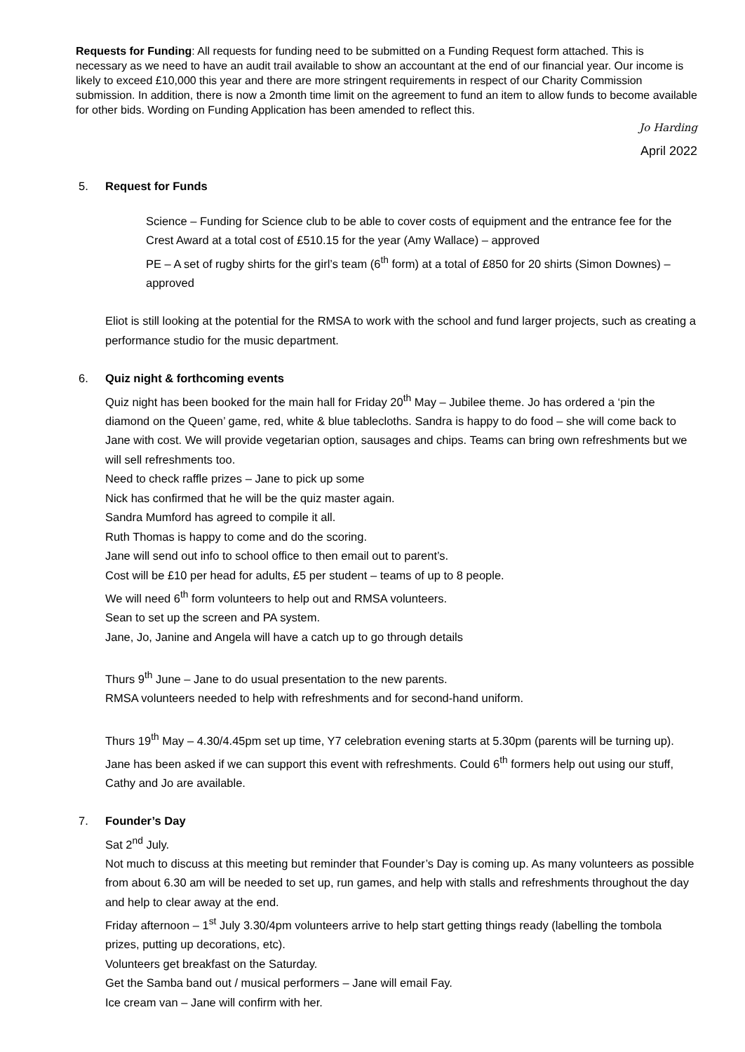Requests for Funding: All requests for funding need to be submitted on a Funding Request form attached. This is necessary as we need to have an audit trail available to show an accountant at the end of our financial year. Our income is likely to exceed £10,000 this year and there are more stringent requirements in respect of our Charity Commission submission. In addition, there is now a 2month time limit on the agreement to fund an item to allow funds to become available for other bids. Wording on Funding Application has been amended to reflect this.
Jo Harding
April 2022
5. Request for Funds
Science – Funding for Science club to be able to cover costs of equipment and the entrance fee for the Crest Award at a total cost of £510.15 for the year (Amy Wallace) – approved
PE – A set of rugby shirts for the girl’s team (6<sup>th</sup> form) at a total of £850 for 20 shirts (Simon Downes) – approved
Eliot is still looking at the potential for the RMSA to work with the school and fund larger projects, such as creating a performance studio for the music department.
6. Quiz night & forthcoming events
Quiz night has been booked for the main hall for Friday 20<sup>th</sup> May – Jubilee theme. Jo has ordered a ‘pin the diamond on the Queen’ game, red, white & blue tablecloths. Sandra is happy to do food – she will come back to Jane with cost. We will provide vegetarian option, sausages and chips. Teams can bring own refreshments but we will sell refreshments too.
Need to check raffle prizes – Jane to pick up some
Nick has confirmed that he will be the quiz master again.
Sandra Mumford has agreed to compile it all.
Ruth Thomas is happy to come and do the scoring.
Jane will send out info to school office to then email out to parent’s.
Cost will be £10 per head for adults, £5 per student – teams of up to 8 people.
We will need 6<sup>th</sup> form volunteers to help out and RMSA volunteers.
Sean to set up the screen and PA system.
Jane, Jo, Janine and Angela will have a catch up to go through details
Thurs 9<sup>th</sup> June – Jane to do usual presentation to the new parents.
RMSA volunteers needed to help with refreshments and for second-hand uniform.
Thurs 19<sup>th</sup> May – 4.30/4.45pm set up time, Y7 celebration evening starts at 5.30pm (parents will be turning up). Jane has been asked if we can support this event with refreshments. Could 6<sup>th</sup> formers help out using our stuff, Cathy and Jo are available.
7. Founder’s Day
Sat 2<sup>nd</sup> July.
Not much to discuss at this meeting but reminder that Founder’s Day is coming up. As many volunteers as possible from about 6.30 am will be needed to set up, run games, and help with stalls and refreshments throughout the day and help to clear away at the end.
Friday afternoon – 1<sup>st</sup> July 3.30/4pm volunteers arrive to help start getting things ready (labelling the tombola prizes, putting up decorations, etc).
Volunteers get breakfast on the Saturday.
Get the Samba band out / musical performers – Jane will email Fay.
Ice cream van – Jane will confirm with her.